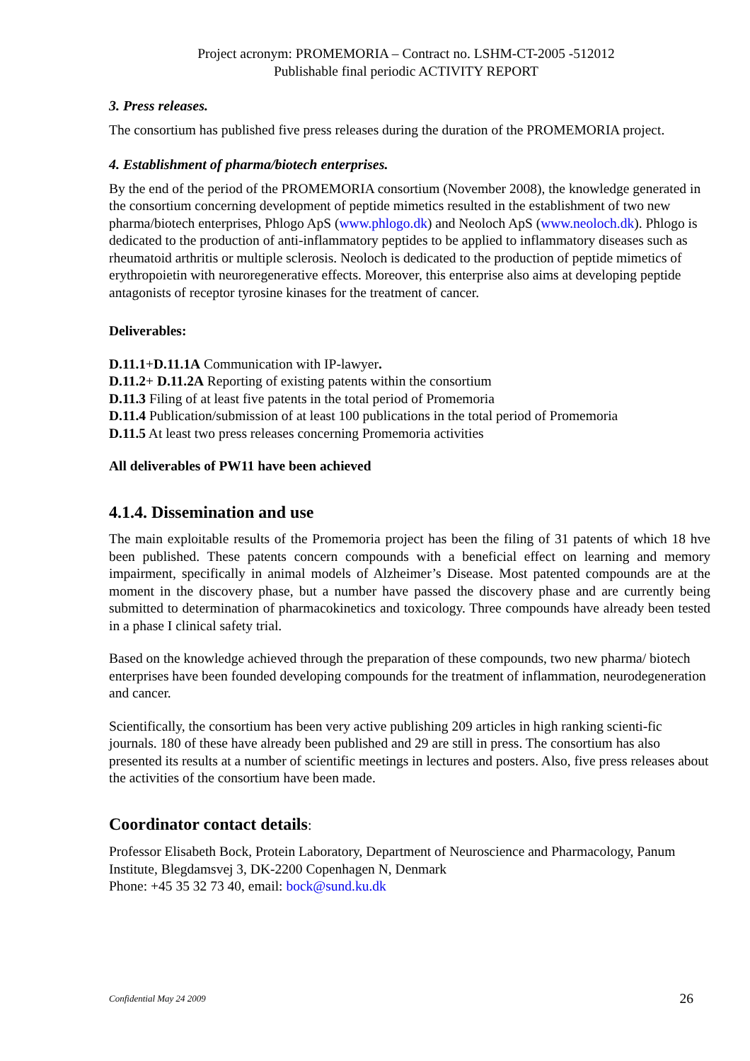Project acronym: PROMEMORIA – Contract no. LSHM-CT-2005 -512012
Publishable final periodic ACTIVITY REPORT
3. Press releases.
The consortium has published five press releases during the duration of the PROMEMORIA project.
4. Establishment of pharma/biotech enterprises.
By the end of the period of the PROMEMORIA consortium (November 2008), the knowledge generated in the consortium concerning development of peptide mimetics resulted in the establishment of two new pharma/biotech enterprises, Phlogo ApS (www.phlogo.dk) and Neoloch ApS (www.neoloch.dk). Phlogo is dedicated to the production of anti-inflammatory peptides to be applied to inflammatory diseases such as rheumatoid arthritis or multiple sclerosis. Neoloch is dedicated to the production of peptide mimetics of erythropoietin with neuroregenerative effects. Moreover, this enterprise also aims at developing peptide antagonists of receptor tyrosine kinases for the treatment of cancer.
Deliverables:
D.11.1+D.11.1A Communication with IP-lawyer.
D.11.2+ D.11.2A Reporting of existing patents within the consortium
D.11.3 Filing of at least five patents in the total period of Promemoria
D.11.4 Publication/submission of at least 100 publications in the total period of Promemoria
D.11.5 At least two press releases concerning Promemoria activities
All deliverables of PW11 have been achieved
4.1.4. Dissemination and use
The main exploitable results of the Promemoria project has been the filing of 31 patents of which 18 hve been published. These patents concern compounds with a beneficial effect on learning and memory impairment, specifically in animal models of Alzheimer’s Disease. Most patented compounds are at the moment in the discovery phase, but a number have passed the discovery phase and are currently being submitted to determination of pharmacokinetics and toxicology. Three compounds have already been tested in a phase I clinical safety trial.
Based on the knowledge achieved through the preparation of these compounds, two new pharma/ biotech enterprises have been founded developing compounds for the treatment of inflammation, neurodegeneration and cancer.
Scientifically, the consortium has been very active publishing 209 articles in high ranking scienti-fic journals. 180 of these have already been published and 29 are still in press. The consortium has also presented its results at a number of scientific meetings in lectures and posters. Also, five press releases about the activities of the consortium have been made.
Coordinator contact details:
Professor Elisabeth Bock, Protein Laboratory, Department of Neuroscience and Pharmacology, Panum Institute, Blegdamsvej 3, DK-2200 Copenhagen N, Denmark
Phone: +45 35 32 73 40, email: bock@sund.ku.dk
Confidential May 24 2009 26